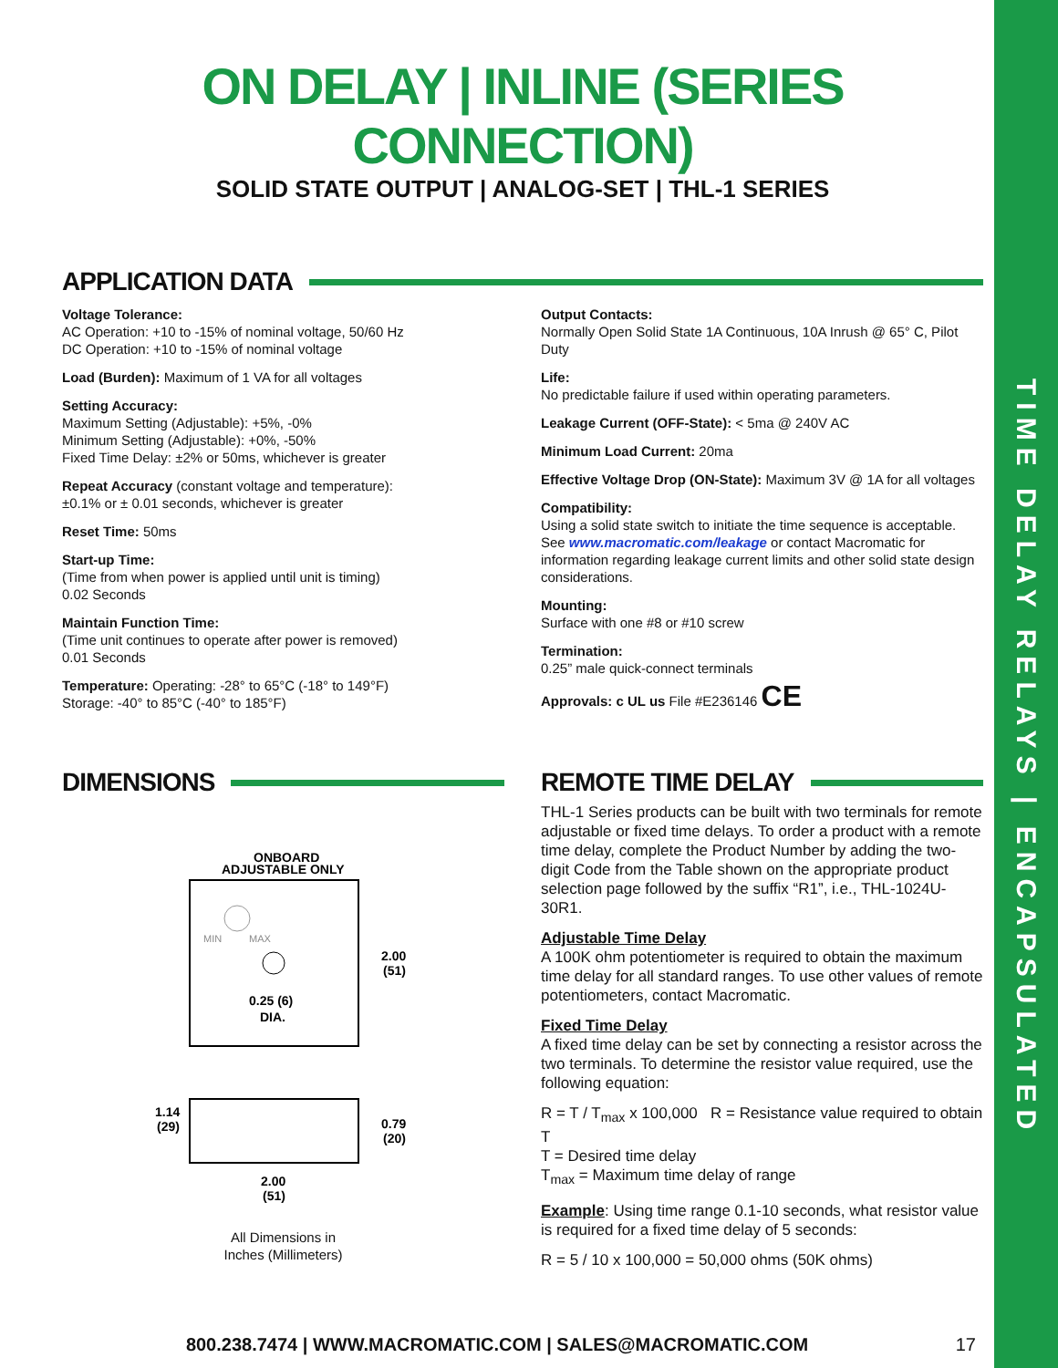TIME DELAY RELAYS | ENCAPSULATED
ON DELAY | INLINE (SERIES CONNECTION)
SOLID STATE OUTPUT | ANALOG-SET | THL-1 SERIES
APPLICATION DATA
Voltage Tolerance:
AC Operation: +10 to -15% of nominal voltage, 50/60 Hz
DC Operation: +10 to -15% of nominal voltage
Load (Burden): Maximum of 1 VA for all voltages
Setting Accuracy:
Maximum Setting (Adjustable): +5%, -0%
Minimum Setting (Adjustable): +0%, -50%
Fixed Time Delay: ±2% or 50ms, whichever is greater
Repeat Accuracy (constant voltage and temperature):
±0.1% or ± 0.01 seconds, whichever is greater
Reset Time: 50ms
Start-up Time:
(Time from when power is applied until unit is timing)
0.02 Seconds
Maintain Function Time:
(Time unit continues to operate after power is removed)
0.01 Seconds
Temperature: Operating: -28° to 65°C (-18° to 149°F)
Storage: -40° to 85°C (-40° to 185°F)
Output Contacts:
Normally Open Solid State 1A Continuous, 10A Inrush @ 65° C, Pilot Duty
Life:
No predictable failure if used within operating parameters.
Leakage Current (OFF-State): < 5ma @ 240V AC
Minimum Load Current: 20ma
Effective Voltage Drop (ON-State): Maximum 3V @ 1A for all voltages
Compatibility:
Using a solid state switch to initiate the time sequence is acceptable. See www.macromatic.com/leakage or contact Macromatic for information regarding leakage current limits and other solid state design considerations.
Mounting:
Surface with one #8 or #10 screw
Termination:
0.25” male quick-connect terminals
Approvals: c UL us File #E236146 CE
DIMENSIONS
ONBOARD
ADJUSTABLE ONLY
MIN
MAX
0.25 (6)
DIA.
2.00
(51)
1.14
(29)
0.79
(20)
2.00
(51)
All Dimensions in
Inches (Millimeters)
REMOTE TIME DELAY
THL-1 Series products can be built with two terminals for remote adjustable or fixed time delays. To order a product with a remote time delay, complete the Product Number by adding the two-digit Code from the Table shown on the appropriate product selection page followed by the suffix “R1”, i.e., THL-1024U-30R1.
Adjustable Time Delay
A 100K ohm potentiometer is required to obtain the maximum time delay for all standard ranges. To use other values of remote potentiometers, contact Macromatic.
Fixed Time Delay
A fixed time delay can be set by connecting a resistor across the two terminals. To determine the resistor value required, use the following equation:
R = T / T<sub>max</sub> x 100,000 R = Resistance value required to obtain T
T = Desired time delay
T<sub>max</sub> = Maximum time delay of range
Example: Using time range 0.1-10 seconds, what resistor value is required for a fixed time delay of 5 seconds:
R = 5 / 10 x 100,000 = 50,000 ohms (50K ohms)
800.238.7474 | WWW.MACROMATIC.COM | SALES@MACROMATIC.COM 17